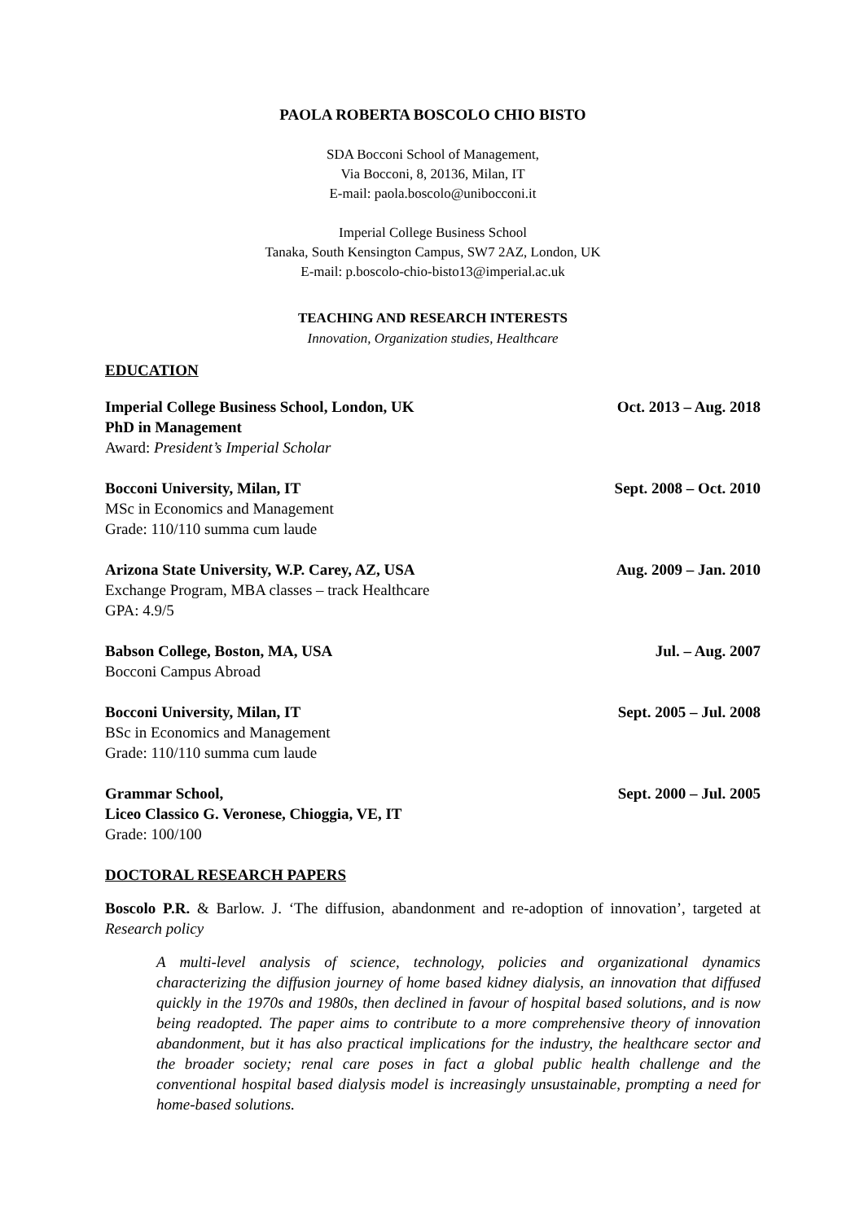PAOLA ROBERTA BOSCOLO CHIO BISTO
SDA Bocconi School of Management,
Via Bocconi, 8, 20136, Milan, IT
E-mail: paola.boscolo@unibocconi.it
Imperial College Business School
Tanaka, South Kensington Campus, SW7 2AZ, London, UK
E-mail: p.boscolo-chio-bisto13@imperial.ac.uk
TEACHING AND RESEARCH INTERESTS
Innovation, Organization studies, Healthcare
EDUCATION
Imperial College Business School, London, UK
PhD in Management
Award: President’s Imperial Scholar
Oct. 2013 – Aug. 2018
Bocconi University, Milan, IT
MSc in Economics and Management
Grade: 110/110 summa cum laude
Sept. 2008 – Oct. 2010
Arizona State University, W.P. Carey, AZ, USA
Exchange Program, MBA classes – track Healthcare
GPA: 4.9/5
Aug. 2009 – Jan. 2010
Babson College, Boston, MA, USA
Bocconi Campus Abroad
Jul. – Aug. 2007
Bocconi University, Milan, IT
BSc in Economics and Management
Grade: 110/110 summa cum laude
Sept. 2005 – Jul. 2008
Grammar School,
Liceo Classico G. Veronese, Chioggia, VE, IT
Grade: 100/100
Sept. 2000 – Jul. 2005
DOCTORAL RESEARCH PAPERS
Boscolo P.R. & Barlow. J. ‘The diffusion, abandonment and re-adoption of innovation’, targeted at Research policy
A multi-level analysis of science, technology, policies and organizational dynamics characterizing the diffusion journey of home based kidney dialysis, an innovation that diffused quickly in the 1970s and 1980s, then declined in favour of hospital based solutions, and is now being readopted. The paper aims to contribute to a more comprehensive theory of innovation abandonment, but it has also practical implications for the industry, the healthcare sector and the broader society; renal care poses in fact a global public health challenge and the conventional hospital based dialysis model is increasingly unsustainable, prompting a need for home-based solutions.